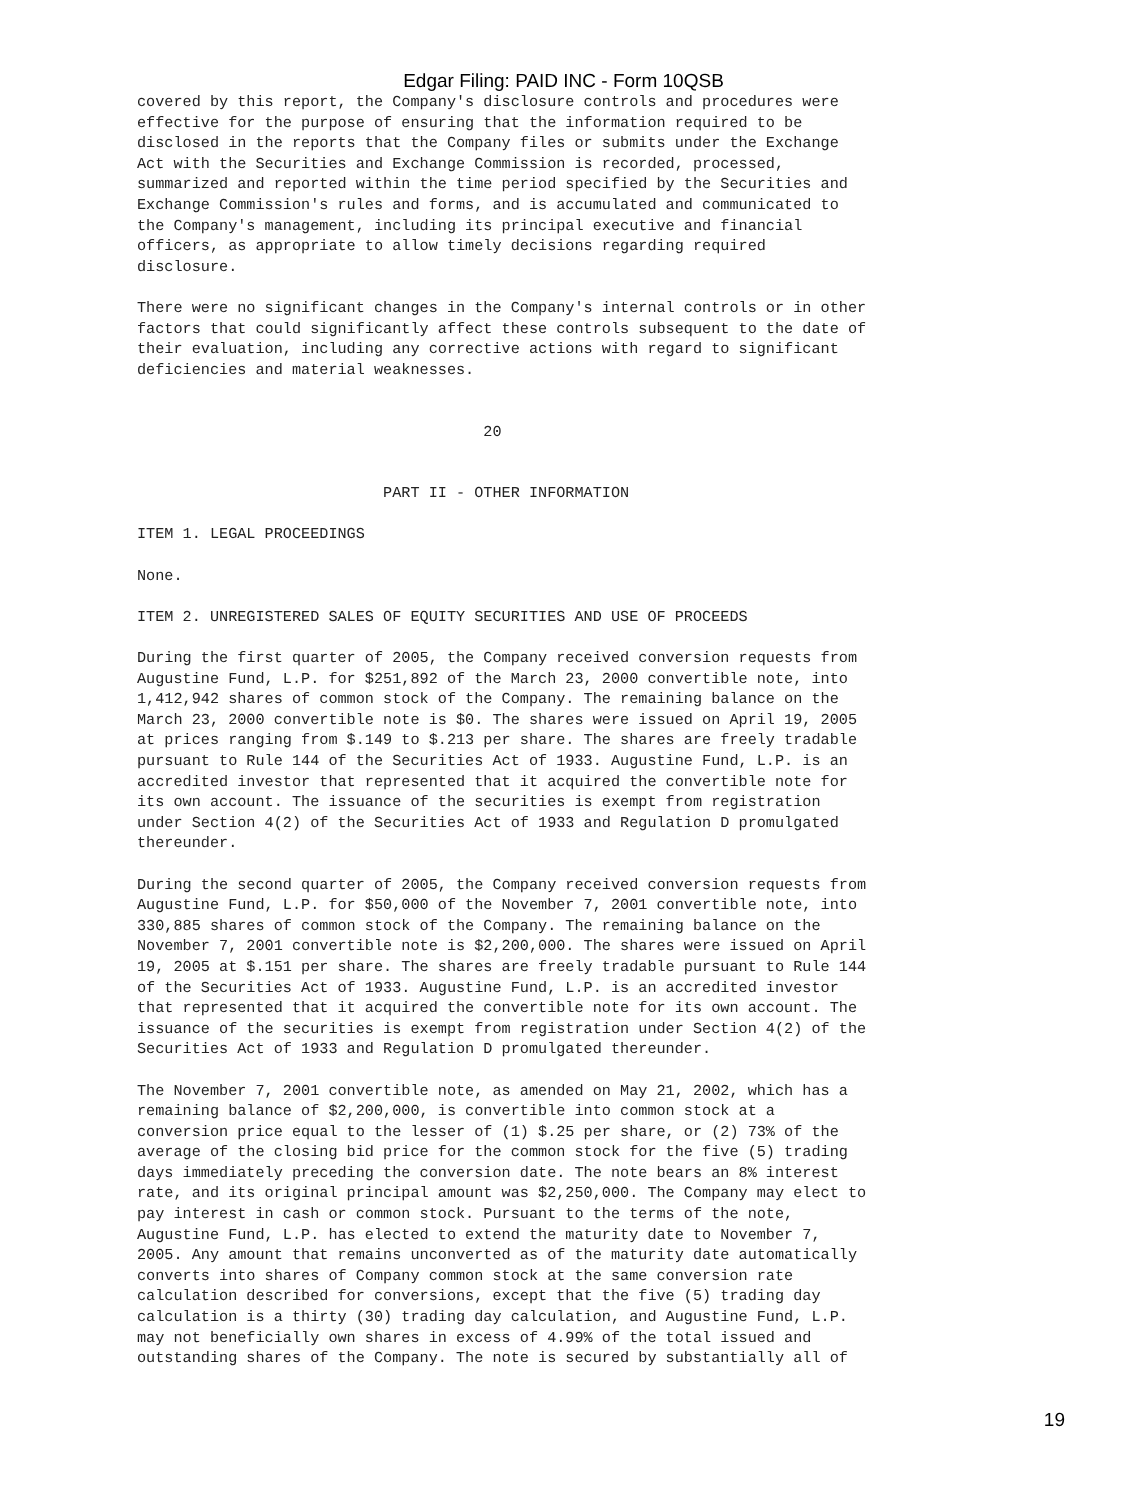Edgar Filing: PAID INC - Form 10QSB
covered by this report, the Company's disclosure controls and procedures were
effective for the purpose of ensuring that the information required to be
disclosed in the reports that the Company files or submits under the Exchange
Act with the Securities and Exchange Commission is recorded, processed,
summarized and reported within the time period specified by the Securities and
Exchange Commission's rules and forms, and is accumulated and communicated to
the Company's management, including its principal executive and financial
officers, as appropriate to allow timely decisions regarding required
disclosure.

There were no significant changes in the Company's internal controls or in other
factors that could significantly affect these controls subsequent to the date of
their evaluation, including any corrective actions with regard to significant
deficiencies and material weaknesses.


                                      20


                           PART II - OTHER INFORMATION

ITEM 1. LEGAL PROCEEDINGS

None.

ITEM 2. UNREGISTERED SALES OF EQUITY SECURITIES AND USE OF PROCEEDS

During the first quarter of 2005, the Company received conversion requests from
Augustine Fund, L.P. for $251,892 of the March 23, 2000 convertible note, into
1,412,942 shares of common stock of the Company. The remaining balance on the
March 23, 2000 convertible note is $0. The shares were issued on April 19, 2005
at prices ranging from $.149 to $.213 per share. The shares are freely tradable
pursuant to Rule 144 of the Securities Act of 1933. Augustine Fund, L.P. is an
accredited investor that represented that it acquired the convertible note for
its own account. The issuance of the securities is exempt from registration
under Section 4(2) of the Securities Act of 1933 and Regulation D promulgated
thereunder.

During the second quarter of 2005, the Company received conversion requests from
Augustine Fund, L.P. for $50,000 of the November 7, 2001 convertible note, into
330,885 shares of common stock of the Company. The remaining balance on the
November 7, 2001 convertible note is $2,200,000. The shares were issued on April
19, 2005 at $.151 per share. The shares are freely tradable pursuant to Rule 144
of the Securities Act of 1933. Augustine Fund, L.P. is an accredited investor
that represented that it acquired the convertible note for its own account. The
issuance of the securities is exempt from registration under Section 4(2) of the
Securities Act of 1933 and Regulation D promulgated thereunder.

The November 7, 2001 convertible note, as amended on May 21, 2002, which has a
remaining balance of $2,200,000, is convertible into common stock at a
conversion price equal to the lesser of (1) $.25 per share, or (2) 73% of the
average of the closing bid price for the common stock for the five (5) trading
days immediately preceding the conversion date. The note bears an 8% interest
rate, and its original principal amount was $2,250,000. The Company may elect to
pay interest in cash or common stock. Pursuant to the terms of the note,
Augustine Fund, L.P. has elected to extend the maturity date to November 7,
2005. Any amount that remains unconverted as of the maturity date automatically
converts into shares of Company common stock at the same conversion rate
calculation described for conversions, except that the five (5) trading day
calculation is a thirty (30) trading day calculation, and Augustine Fund, L.P.
may not beneficially own shares in excess of 4.99% of the total issued and
outstanding shares of the Company. The note is secured by substantially all of
19